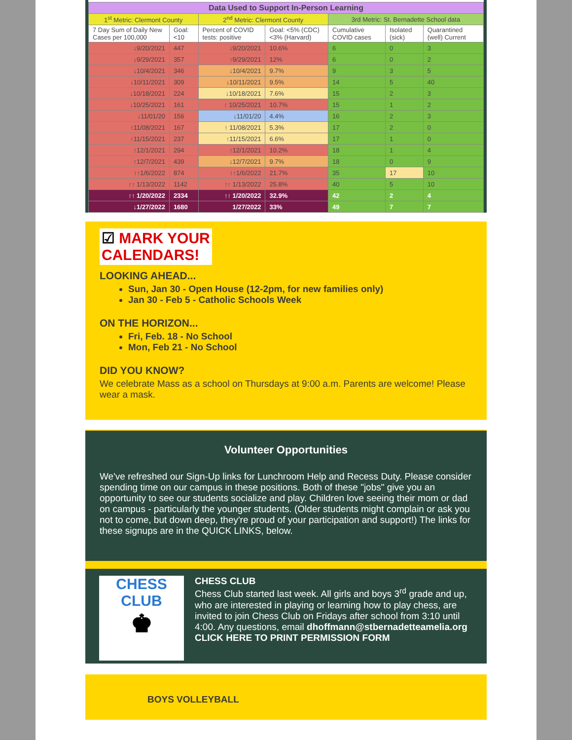| Data Used to Support In-Person Learning | | | | | | |
| --- | --- | --- | --- | --- | --- | --- |
| 1<sup>st</sup> Metric: Clermont County | | 2<sup>nd</sup> Metric: Clermont County | | 3rd Metric: St. Bernadette School data | | |
| 7 Day Sum of Daily New Cases per 100,000 | Goal: <10 | Percent of COVID tests: positive | Goal: <5% (CDC) <3% (Harvard) | Cumulative COVID cases | Isolated (sick) | Quarantined (well) Current |
| ↓9/20/2021 | 447 | ↓9/20/2021 | 10.6% | 6 | 0 | 3 |
| ↓9/29/2021 | 357 | ↑9/29/2021 | 12% | 6 | 0 | 2 |
| ↓10/4/2021 | 346 | ↓10/4/2021 | 9.7% | 9 | 3 | 5 |
| ↓10/11/2021 | 309 | ↓10/11/2021 | 9.5% | 14 | 5 | 40 |
| ↓10/18/2021 | 224 | ↓10/18/2021 | 7.6% | 15 | 2 | 3 |
| ↓10/25/2021 | 161 | ↑ 10/25/2021 | 10.7% | 15 | 1 | 2 |
| ↓11/01/20 | 156 | ↓11/01/20 | 4.4% | 16 | 2 | 3 |
| ↑11/08/2021 | 167 | ↑ 11/08/2021 | 5.3% | 17 | 2 | 0 |
| ↑11/15/2021 | 237 | ↑11/15/2021 | 6.6% | 17 | 1 | 0 |
| ↑12/1/2021 | 294 | ↑12/1/2021 | 10.2% | 18 | 1 | 4 |
| ↑12/7/2021 | 439 | ↓12/7/2021 | 9.7% | 18 | 0 | 9 |
| ↑↑1/6/2022 | 874 | ↑↑1/6/2022 | 21.7% | 35 | 17 | 10 |
| ↑↑ 1/13/2022 | 1142 | ↑↑ 1/13/2022 | 25.8% | 40 | 5 | 10 |
| ↑↑ 1/20/2022 | 2334 | ↑↑ 1/20/2022 | 32.9% | 42 | 2 | 4 |
| ↓1/27/2022 | 1680 | 1/27/2022 | 33% | 49 | 7 | 7 |
☑ MARK YOUR
CALENDARS!
LOOKING AHEAD...
Sun, Jan 30 - Open House (12-2pm, for new families only)
Jan 30 - Feb 5 - Catholic Schools Week
ON THE HORIZON...
Fri, Feb. 18 - No School
Mon, Feb 21 - No School
DID YOU KNOW?
We celebrate Mass as a school on Thursdays at 9:00 a.m. Parents are welcome! Please wear a mask.
Volunteer Opportunities
We've refreshed our Sign-Up links for Lunchroom Help and Recess Duty. Please consider spending time on our campus in these positions. Both of these "jobs" give you an opportunity to see our students socialize and play. Children love seeing their mom or dad on campus - particularly the younger students. (Older students might complain or ask you not to come, but down deep, they're proud of your participation and support!) The links for these signups are in the QUICK LINKS, below.
CHESS
CLUB
♚
CHESS CLUB
Chess Club started last week. All girls and boys 3<sup>rd</sup> grade and up, who are interested in playing or learning how to play chess, are invited to join Chess Club on Fridays after school from 3:10 until 4:00. Any questions, email dhoffmann@stbernadetteamelia.org CLICK HERE TO PRINT PERMISSION FORM
BOYS VOLLEYBALL